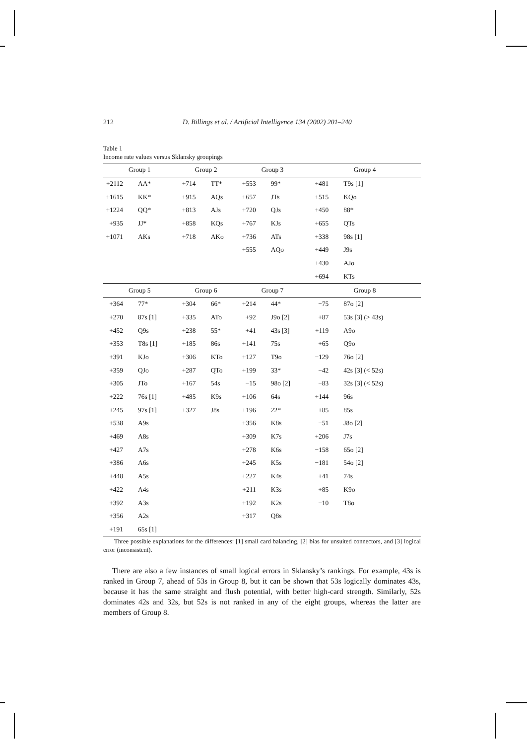212 D. Billings et al. / Artificial Intelligence 134 (2002) 201–240
Table 1
Income rate values versus Sklansky groupings
| Group 1 | | Group 2 | | Group 3 | | Group 4 | |
| --- | --- | --- | --- | --- | --- | --- | --- |
| +2112 | AA* | +714 | TT* | +553 | 99* | +481 | T9s [1] |
| +1615 | KK* | +915 | AQs | +657 | JTs | +515 | KQo |
| +1224 | QQ* | +813 | AJs | +720 | QJs | +450 | 88* |
| +935 | JJ* | +858 | KQs | +767 | KJs | +655 | QTs |
| +1071 | AKs | +718 | AKo | +736 | ATs | +338 | 98s [1] |
| | | | | +555 | AQo | +449 | J9s |
| | | | | | | +430 | AJo |
| | | | | | | +694 | KTs |
| Group 5 | | Group 6 | | Group 7 | | Group 8 | |
| +364 | 77* | +304 | 66* | +214 | 44* | −75 | 87o [2] |
| +270 | 87s [1] | +335 | ATo | +92 | J9o [2] | +87 | 53s [3] (> 43s) |
| +452 | Q9s | +238 | 55* | +41 | 43s [3] | +119 | A9o |
| +353 | T8s [1] | +185 | 86s | +141 | 75s | +65 | Q9o |
| +391 | KJo | +306 | KTo | +127 | T9o | −129 | 76o [2] |
| +359 | QJo | +287 | QTo | +199 | 33* | −42 | 42s [3] (< 52s) |
| +305 | JTo | +167 | 54s | −15 | 98o [2] | −83 | 32s [3] (< 52s) |
| +222 | 76s [1] | +485 | K9s | +106 | 64s | +144 | 96s |
| +245 | 97s [1] | +327 | J8s | +196 | 22* | +85 | 85s |
| +538 | A9s | | | +356 | K8s | −51 | J8o [2] |
| +469 | A8s | | | +309 | K7s | +206 | J7s |
| +427 | A7s | | | +278 | K6s | −158 | 65o [2] |
| +386 | A6s | | | +245 | K5s | −181 | 54o [2] |
| +448 | A5s | | | +227 | K4s | +41 | 74s |
| +422 | A4s | | | +211 | K3s | +85 | K9o |
| +392 | A3s | | | +192 | K2s | −10 | T8o |
| +356 | A2s | | | +317 | Q8s | | |
| +191 | 65s [1] | | | | | | |
Three possible explanations for the differences: [1] small card balancing, [2] bias for unsuited connectors, and [3] logical error (inconsistent).
There are also a few instances of small logical errors in Sklansky’s rankings. For example, 43s is ranked in Group 7, ahead of 53s in Group 8, but it can be shown that 53s logically dominates 43s, because it has the same straight and flush potential, with better high-card strength. Similarly, 52s dominates 42s and 32s, but 52s is not ranked in any of the eight groups, whereas the latter are members of Group 8.